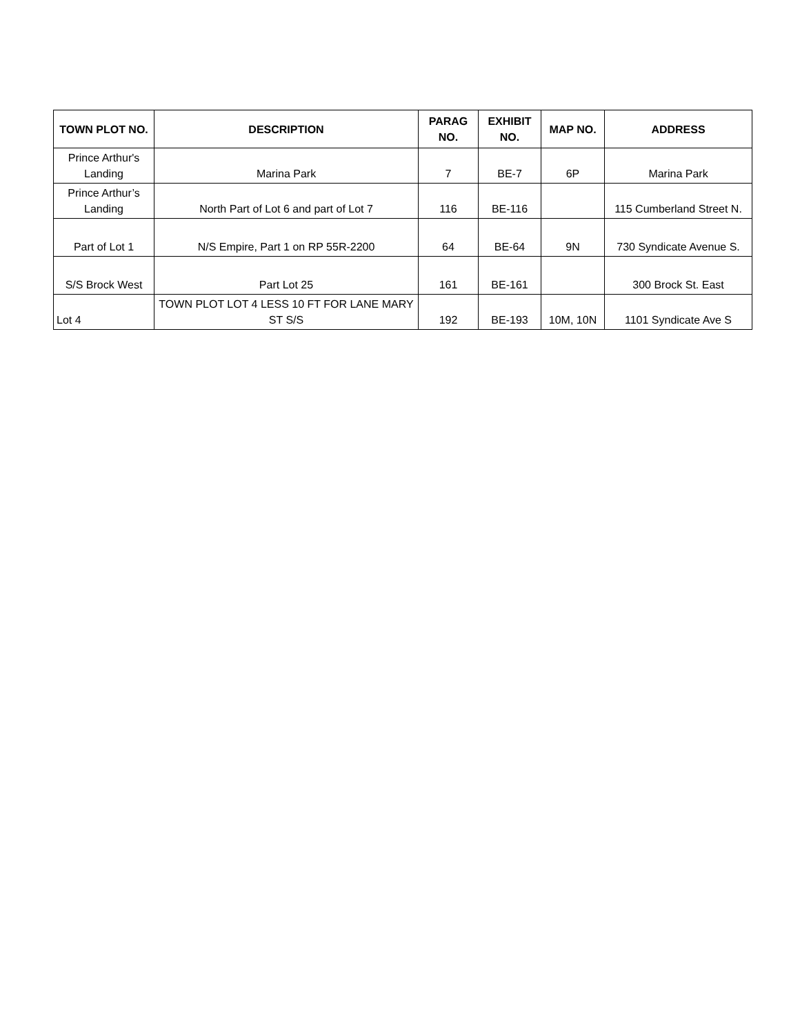| TOWN PLOT NO. | DESCRIPTION | PARAG NO. | EXHIBIT NO. | MAP NO. | ADDRESS |
| --- | --- | --- | --- | --- | --- |
| Prince Arthur's Landing | Marina Park | 7 | BE-7 | 6P | Marina Park |
| Prince Arthur’s Landing | North Part of Lot 6 and part of Lot 7 | 116 | BE-116 | | 115 Cumberland Street N. |
| Part of Lot 1 | N/S Empire, Part 1 on RP 55R-2200 | 64 | BE-64 | 9N | 730 Syndicate Avenue S. |
| S/S Brock West | Part Lot 25 | 161 | BE-161 | | 300 Brock St. East |
| Lot 4 | TOWN PLOT LOT 4 LESS 10 FT FOR LANE MARY ST S/S | 192 | BE-193 | 10M, 10N | 1101 Syndicate Ave S |